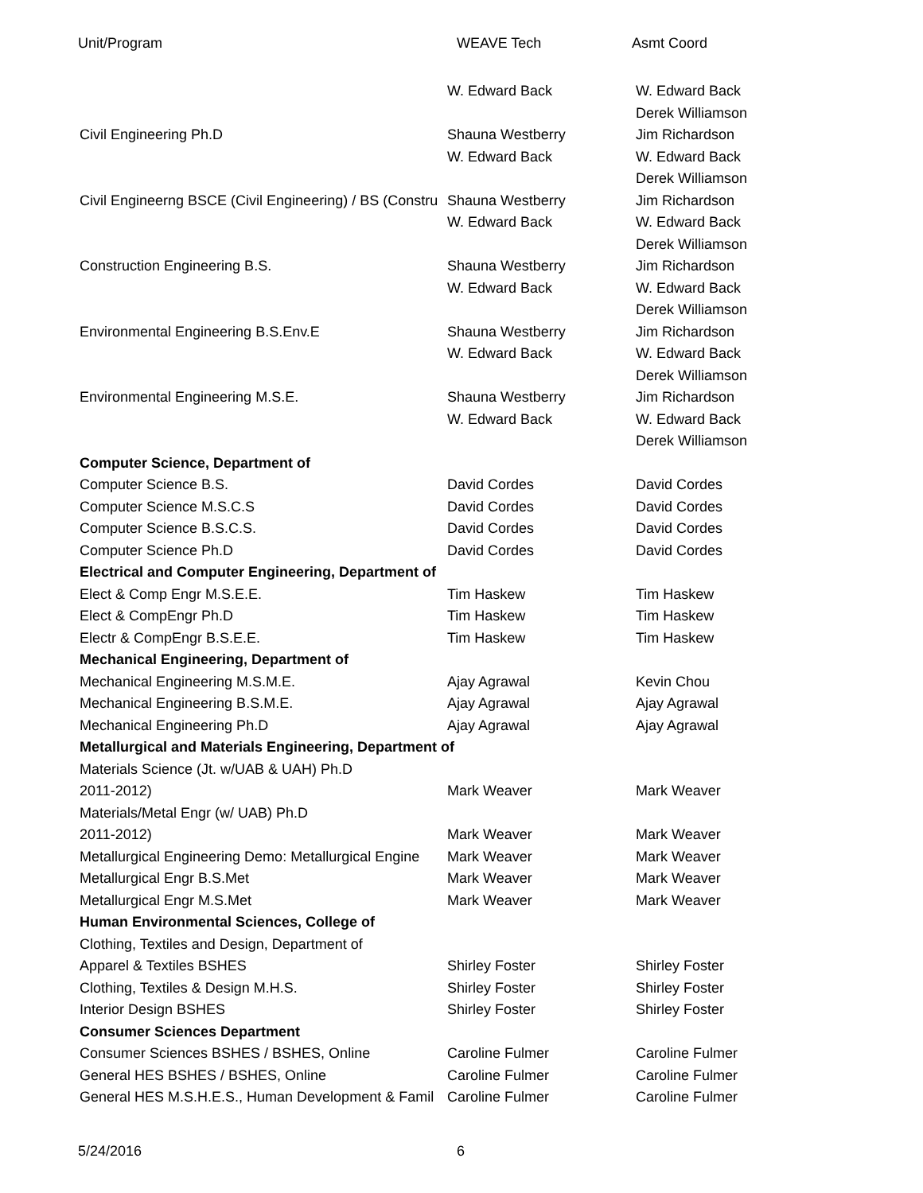Unit/Program WEAVE Tech Asmt Coord
| | W. Edward Back | W. Edward Back |
| | | Derek Williamson |
| Civil Engineering Ph.D | Shauna Westberry | Jim Richardson |
| | W. Edward Back | W. Edward Back |
| | | Derek Williamson |
| Civil Engineerng BSCE (Civil Engineering) / BS (Constru | Shauna Westberry | Jim Richardson |
| | W. Edward Back | W. Edward Back |
| | | Derek Williamson |
| Construction Engineering B.S. | Shauna Westberry | Jim Richardson |
| | W. Edward Back | W. Edward Back |
| | | Derek Williamson |
| Environmental Engineering B.S.Env.E | Shauna Westberry | Jim Richardson |
| | W. Edward Back | W. Edward Back |
| | | Derek Williamson |
| Environmental Engineering M.S.E. | Shauna Westberry | Jim Richardson |
| | W. Edward Back | W. Edward Back |
| | | Derek Williamson |
| Computer Science, Department of | | |
| Computer Science B.S. | David Cordes | David Cordes |
| Computer Science M.S.C.S | David Cordes | David Cordes |
| Computer Science B.S.C.S. | David Cordes | David Cordes |
| Computer Science Ph.D | David Cordes | David Cordes |
| Electrical and Computer Engineering, Department of | | |
| Elect & Comp Engr M.S.E.E. | Tim Haskew | Tim Haskew |
| Elect & CompEngr Ph.D | Tim Haskew | Tim Haskew |
| Electr & CompEngr B.S.E.E. | Tim Haskew | Tim Haskew |
| Mechanical Engineering, Department of | | |
| Mechanical Engineering M.S.M.E. | Ajay Agrawal | Kevin Chou |
| Mechanical Engineering B.S.M.E. | Ajay Agrawal | Ajay Agrawal |
| Mechanical Engineering Ph.D | Ajay Agrawal | Ajay Agrawal |
| Metallurgical and Materials Engineering, Department of | | |
| Materials Science (Jt. w/UAB & UAH) Ph.D | | |
| 2011-2012) | Mark Weaver | Mark Weaver |
| Materials/Metal Engr (w/ UAB) Ph.D | | |
| 2011-2012) | Mark Weaver | Mark Weaver |
| Metallurgical Engineering Demo: Metallurgical Engine | Mark Weaver | Mark Weaver |
| Metallurgical Engr B.S.Met | Mark Weaver | Mark Weaver |
| Metallurgical Engr M.S.Met | Mark Weaver | Mark Weaver |
| Human Environmental Sciences, College of | | |
| Clothing, Textiles and Design, Department of | | |
| Apparel & Textiles BSHES | Shirley Foster | Shirley Foster |
| Clothing, Textiles & Design M.H.S. | Shirley Foster | Shirley Foster |
| Interior Design BSHES | Shirley Foster | Shirley Foster |
| Consumer Sciences Department | | |
| Consumer Sciences BSHES / BSHES, Online | Caroline Fulmer | Caroline Fulmer |
| General HES BSHES / BSHES, Online | Caroline Fulmer | Caroline Fulmer |
| General HES M.S.H.E.S., Human Development & Famil | Caroline Fulmer | Caroline Fulmer |
5/24/2016 6